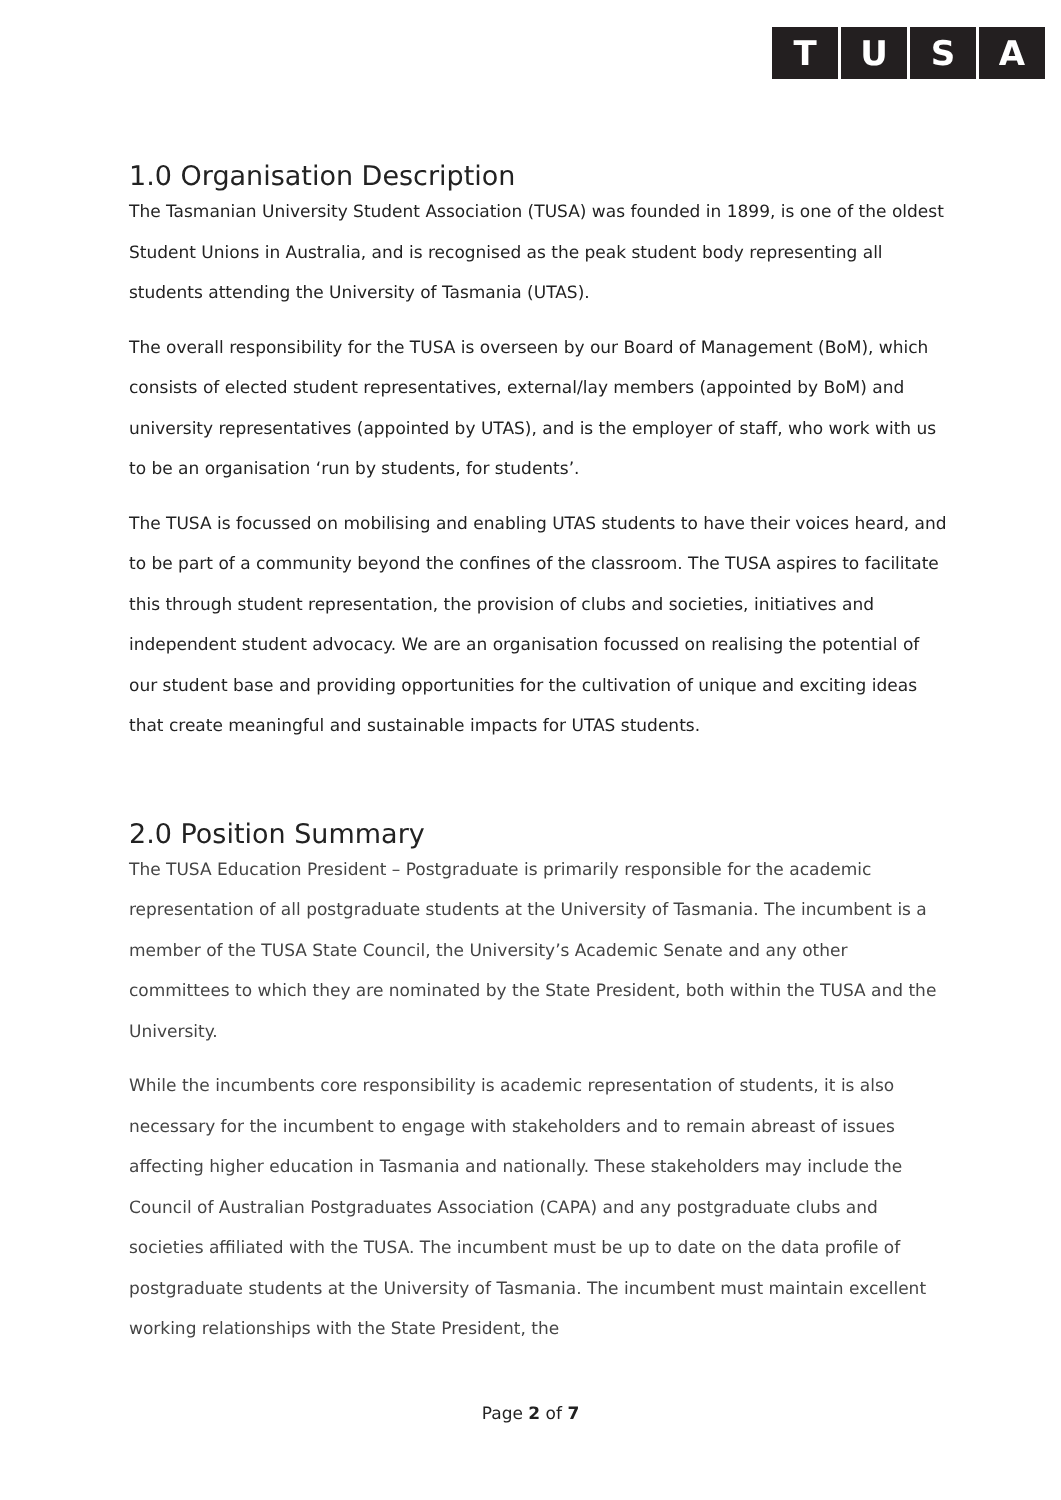TUSA
1.0 Organisation Description
The Tasmanian University Student Association (TUSA) was founded in 1899, is one of the oldest Student Unions in Australia, and is recognised as the peak student body representing all students attending the University of Tasmania (UTAS).
The overall responsibility for the TUSA is overseen by our Board of Management (BoM), which consists of elected student representatives, external/lay members (appointed by BoM) and university representatives (appointed by UTAS), and is the employer of staff, who work with us to be an organisation ‘run by students, for students’.
The TUSA is focussed on mobilising and enabling UTAS students to have their voices heard, and to be part of a community beyond the confines of the classroom. The TUSA aspires to facilitate this through student representation, the provision of clubs and societies, initiatives and independent student advocacy. We are an organisation focussed on realising the potential of our student base and providing opportunities for the cultivation of unique and exciting ideas that create meaningful and sustainable impacts for UTAS students.
2.0 Position Summary
The TUSA Education President – Postgraduate is primarily responsible for the academic representation of all postgraduate students at the University of Tasmania. The incumbent is a member of the TUSA State Council, the University’s Academic Senate and any other committees to which they are nominated by the State President, both within the TUSA and the University.
While the incumbents core responsibility is academic representation of students, it is also necessary for the incumbent to engage with stakeholders and to remain abreast of issues affecting higher education in Tasmania and nationally. These stakeholders may include the Council of Australian Postgraduates Association (CAPA) and any postgraduate clubs and societies affiliated with the TUSA. The incumbent must be up to date on the data profile of postgraduate students at the University of Tasmania. The incumbent must maintain excellent working relationships with the State President, the
Page 2 of 7